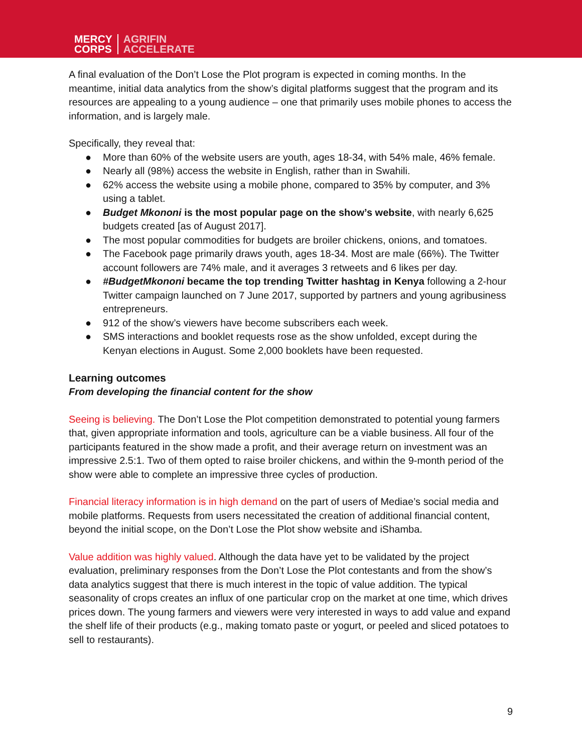MERCY
CORPS
AGRIFIN
ACCELERATE
A final evaluation of the Don’t Lose the Plot program is expected in coming months. In the meantime, initial data analytics from the show’s digital platforms suggest that the program and its resources are appealing to a young audience – one that primarily uses mobile phones to access the information, and is largely male.
Specifically, they reveal that:
● More than 60% of the website users are youth, ages 18-34, with 54% male, 46% female.
● Nearly all (98%) access the website in English, rather than in Swahili.
● 62% access the website using a mobile phone, compared to 35% by computer, and 3% using a tablet.
● Budget Mkononi is the most popular page on the show’s website, with nearly 6,625 budgets created [as of August 2017].
● The most popular commodities for budgets are broiler chickens, onions, and tomatoes.
● The Facebook page primarily draws youth, ages 18-34. Most are male (66%). The Twitter account followers are 74% male, and it averages 3 retweets and 6 likes per day.
● #BudgetMkononi became the top trending Twitter hashtag in Kenya following a 2-hour Twitter campaign launched on 7 June 2017, supported by partners and young agribusiness entrepreneurs.
● 912 of the show’s viewers have become subscribers each week.
● SMS interactions and booklet requests rose as the show unfolded, except during the Kenyan elections in August. Some 2,000 booklets have been requested.
Learning outcomes
From developing the financial content for the show
Seeing is believing. The Don’t Lose the Plot competition demonstrated to potential young farmers that, given appropriate information and tools, agriculture can be a viable business. All four of the participants featured in the show made a profit, and their average return on investment was an impressive 2.5:1. Two of them opted to raise broiler chickens, and within the 9-month period of the show were able to complete an impressive three cycles of production.
Financial literacy information is in high demand on the part of users of Mediae’s social media and mobile platforms. Requests from users necessitated the creation of additional financial content, beyond the initial scope, on the Don’t Lose the Plot show website and iShamba.
Value addition was highly valued. Although the data have yet to be validated by the project evaluation, preliminary responses from the Don’t Lose the Plot contestants and from the show’s data analytics suggest that there is much interest in the topic of value addition. The typical seasonality of crops creates an influx of one particular crop on the market at one time, which drives prices down. The young farmers and viewers were very interested in ways to add value and expand the shelf life of their products (e.g., making tomato paste or yogurt, or peeled and sliced potatoes to sell to restaurants).
9